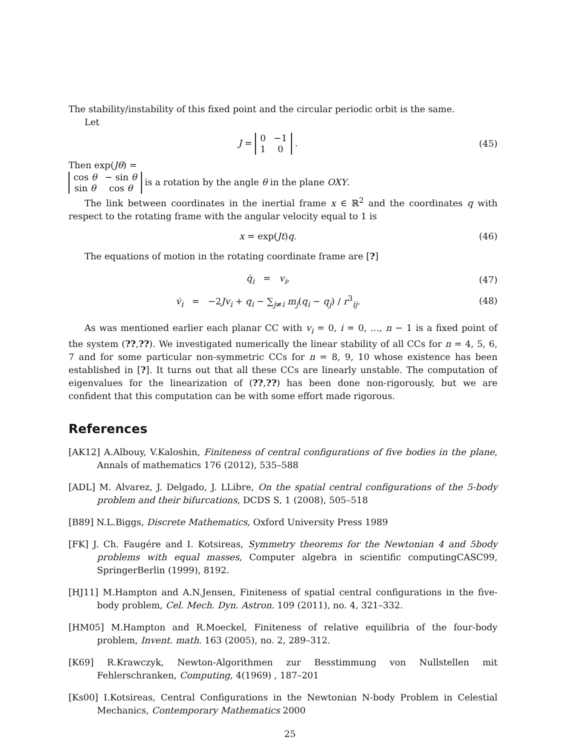The stability/instability of this fixed point and the circular periodic orbit is the same.
Let
J =
| 0 | −1 |
| 1 | 0 |
.
(45)
Then exp(Jθ) =
| cos θ | − sin θ |
| sin θ | cos θ |
is a rotation by the angle θ in the plane OXY.
The link between coordinates in the inertial frame x ∈ ℝ<sup>2</sup> and the coordinates q with respect to the rotating frame with the angular velocity equal to 1 is
x = exp(Jt)q. (46)
The equations of motion in the rotating coordinate frame are [?]
q̇<sub>i</sub> = v<sub>i</sub>, (47)
v̇<sub>i</sub> = −2Jv<sub>i</sub> + q<sub>i</sub> − ∑<sub>j≠i</sub> m<sub>j</sub>(q<sub>i</sub> − q<sub>j</sub>) / r<sup>3</sup><sub>ij</sub>.
(48)
As was mentioned earlier each planar CC with v<sub>i</sub> = 0, i = 0, …, n − 1 is a fixed point of the system (??,??). We investigated numerically the linear stability of all CCs for n = 4, 5, 6, 7 and for some particular non-symmetric CCs for n = 8, 9, 10 whose existence has been established in [?]. It turns out that all these CCs are linearly unstable. The computation of eigenvalues for the linearization of (??,??) has been done non-rigorously, but we are confident that this computation can be with some effort made rigorous.
References
[AK12] A.Albouy, V.Kaloshin, Finiteness of central configurations of five bodies in the plane, Annals of mathematics 176 (2012), 535–588
[ADL] M. Alvarez, J. Delgado, J. LLibre, On the spatial central configurations of the 5-body problem and their bifurcations, DCDS S, 1 (2008), 505–518
[B89] N.L.Biggs, Discrete Mathematics, Oxford University Press 1989
[FK] J. Ch. Faugére and I. Kotsireas, Symmetry theorems for the Newtonian 4 and 5body problems with equal masses, Computer algebra in scientific computingCASC99, SpringerBerlin (1999), 8192.
[HJ11] M.Hampton and A.N.Jensen, Finiteness of spatial central configurations in the five-body problem, Cel. Mech. Dyn. Astron. 109 (2011), no. 4, 321–332.
[HM05] M.Hampton and R.Moeckel, Finiteness of relative equilibria of the four-body problem, Invent. math. 163 (2005), no. 2, 289–312.
[K69] R.Krawczyk, Newton-Algorithmen zur Besstimmung von Nullstellen mit Fehlerschranken, Computing, 4(1969) , 187–201
[Ks00] I.Kotsireas, Central Configurations in the Newtonian N-body Problem in Celestial Mechanics, Contemporary Mathematics 2000
25